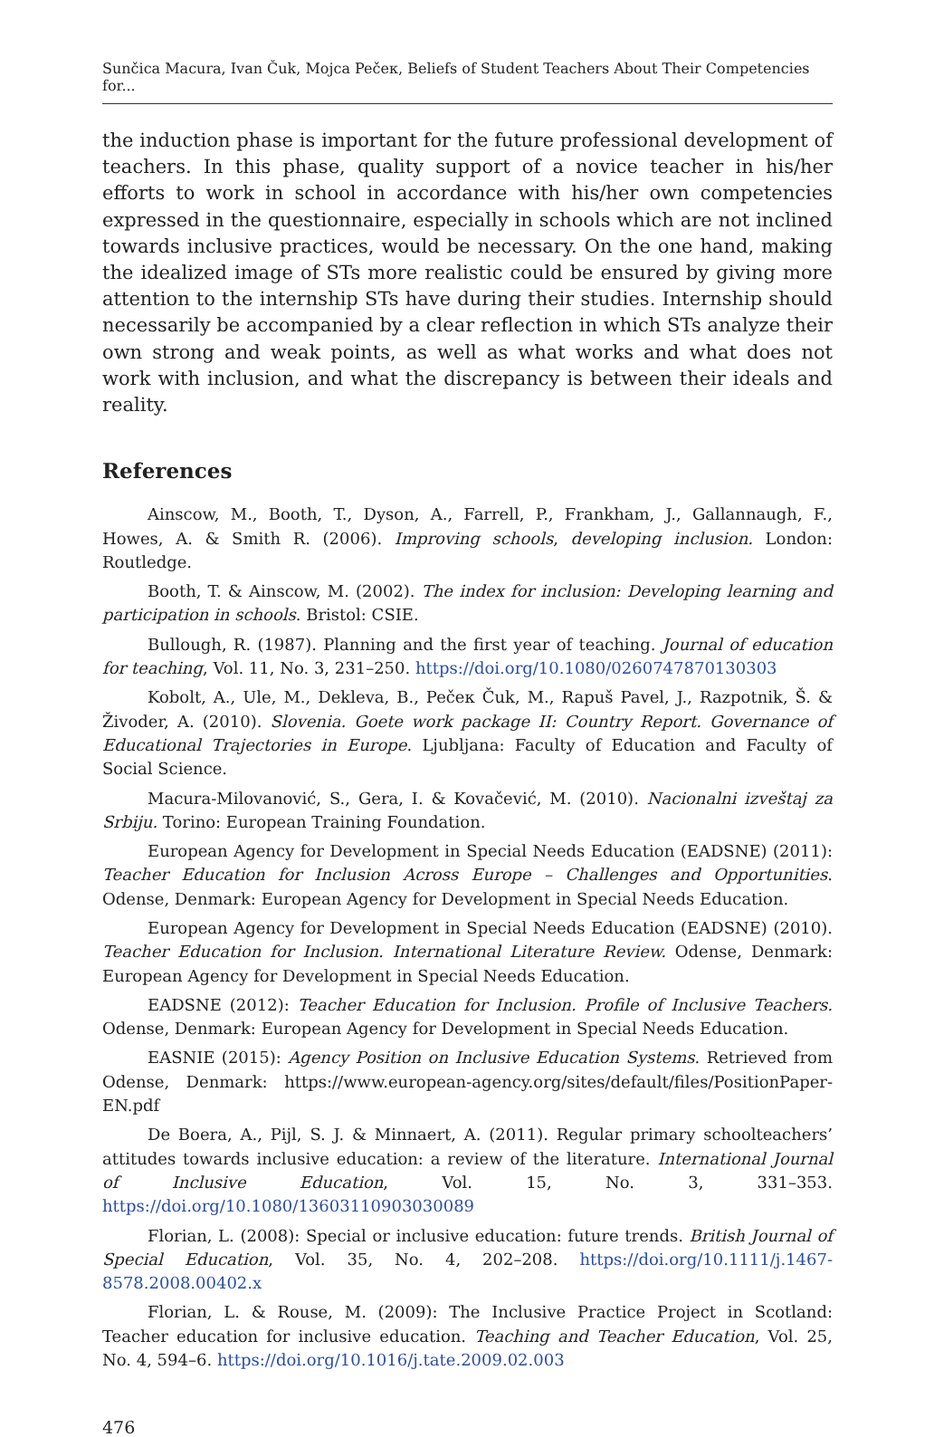Sunčica Macura, Ivan Čuk, Mojca Pečeк, Beliefs of Student Teachers About Their Competencies for...
the induction phase is important for the future professional development of teachers. In this phase, quality support of a novice teacher in his/her efforts to work in school in accordance with his/her own competencies expressed in the questionnaire, especially in schools which are not inclined towards inclusive practices, would be necessary. On the one hand, making the idealized image of STs more realistic could be ensured by giving more attention to the internship STs have during their studies. Internship should necessarily be accompanied by a clear reflection in which STs analyze their own strong and weak points, as well as what works and what does not work with inclusion, and what the discrepancy is between their ideals and reality.
References
Ainscow, M., Booth, T., Dyson, A., Farrell, P., Frankham, J., Gallannaugh, F., Howes, A. & Smith R. (2006). Improving schools, developing inclusion. London: Routledge.
Booth, T. & Ainscow, M. (2002). The index for inclusion: Developing learning and participation in schools. Bristol: CSIE.
Bullough, R. (1987). Planning and the first year of teaching. Journal of education for teaching, Vol. 11, No. 3, 231–250. https://doi.org/10.1080/0260747870130303
Kobolt, A., Ule, M., Dekleva, B., Pečeк Čuk, M., Rapuš Pavel, J., Razpotnik, Š. & Živoder, A. (2010). Slovenia. Goete work package II: Country Report. Governance of Educational Trajectories in Europe. Ljubljana: Faculty of Education and Faculty of Social Science.
Macura-Milovanović, S., Gera, I. & Kovačević, M. (2010). Nacionalni izveštaj za Srbiju. Torino: European Training Foundation.
European Agency for Development in Special Needs Education (EADSNE) (2011): Teacher Education for Inclusion Across Europe – Challenges and Opportunities. Odense, Denmark: European Agency for Development in Special Needs Education.
European Agency for Development in Special Needs Education (EADSNE) (2010). Teacher Education for Inclusion. International Literature Review. Odense, Denmark: European Agency for Development in Special Needs Education.
EADSNE (2012): Teacher Education for Inclusion. Profile of Inclusive Teachers. Odense, Denmark: European Agency for Development in Special Needs Education.
EASNIE (2015): Agency Position on Inclusive Education Systems. Retrieved from Odense, Denmark: https://www.european-agency.org/sites/default/files/PositionPaper-EN.pdf
De Boera, A., Pijl, S. J. & Minnaert, A. (2011). Regular primary schoolteachers’ attitudes towards inclusive education: a review of the literature. International Journal of Inclusive Education, Vol. 15, No. 3, 331–353. https://doi.org/10.1080/13603110903030089
Florian, L. (2008): Special or inclusive education: future trends. British Journal of Special Education, Vol. 35, No. 4, 202–208. https://doi.org/10.1111/j.1467-8578.2008.00402.x
Florian, L. & Rouse, M. (2009): The Inclusive Practice Project in Scotland: Teacher education for inclusive education. Teaching and Teacher Education, Vol. 25, No. 4, 594–6. https://doi.org/10.1016/j.tate.2009.02.003
476